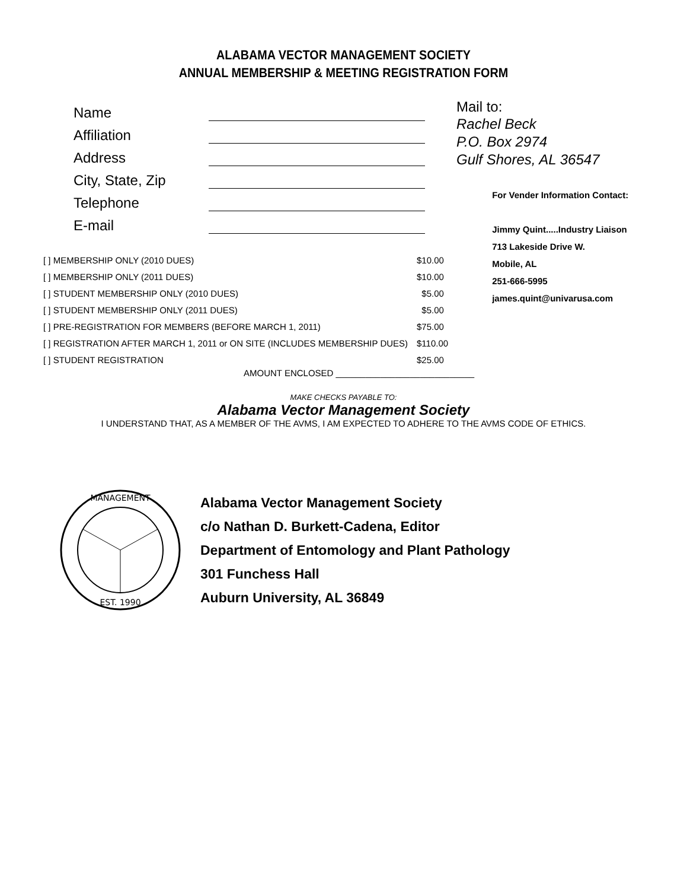ALABAMA VECTOR MANAGEMENT SOCIETY
ANNUAL MEMBERSHIP & MEETING REGISTRATION FORM
Name
Affiliation
Address
City, State, Zip
Telephone
E-mail
Mail to:
Rachel Beck
P.O. Box 2974
Gulf Shores, AL 36547
[ ] MEMBERSHIP ONLY (2010 DUES) $10.00
[ ] MEMBERSHIP ONLY (2011 DUES) $10.00
[ ] STUDENT MEMBERSHIP ONLY (2010 DUES) $5.00
[ ] STUDENT MEMBERSHIP ONLY (2011 DUES) $5.00
[ ] PRE-REGISTRATION FOR MEMBERS (BEFORE MARCH 1, 2011) $75.00
[ ] REGISTRATION AFTER MARCH 1, 2011 or ON SITE (INCLUDES MEMBERSHIP DUES) $110.00
[ ] STUDENT REGISTRATION $25.00
AMOUNT ENCLOSED ____________________________
For Vender Information Contact:
Jimmy Quint.....Industry Liaison
713 Lakeside Drive W.
Mobile, AL
251-666-5995
james.quint@univarusa.com
MAKE CHECKS PAYABLE TO:
Alabama Vector Management Society
I UNDERSTAND THAT, AS A MEMBER OF THE AVMS, I AM EXPECTED TO ADHERE TO THE AVMS CODE OF ETHICS.
MANAGEMENT
EST. 1990
Alabama Vector Management Society
c/o Nathan D. Burkett-Cadena, Editor
Department of Entomology and Plant Pathology
301 Funchess Hall
Auburn University, AL 36849